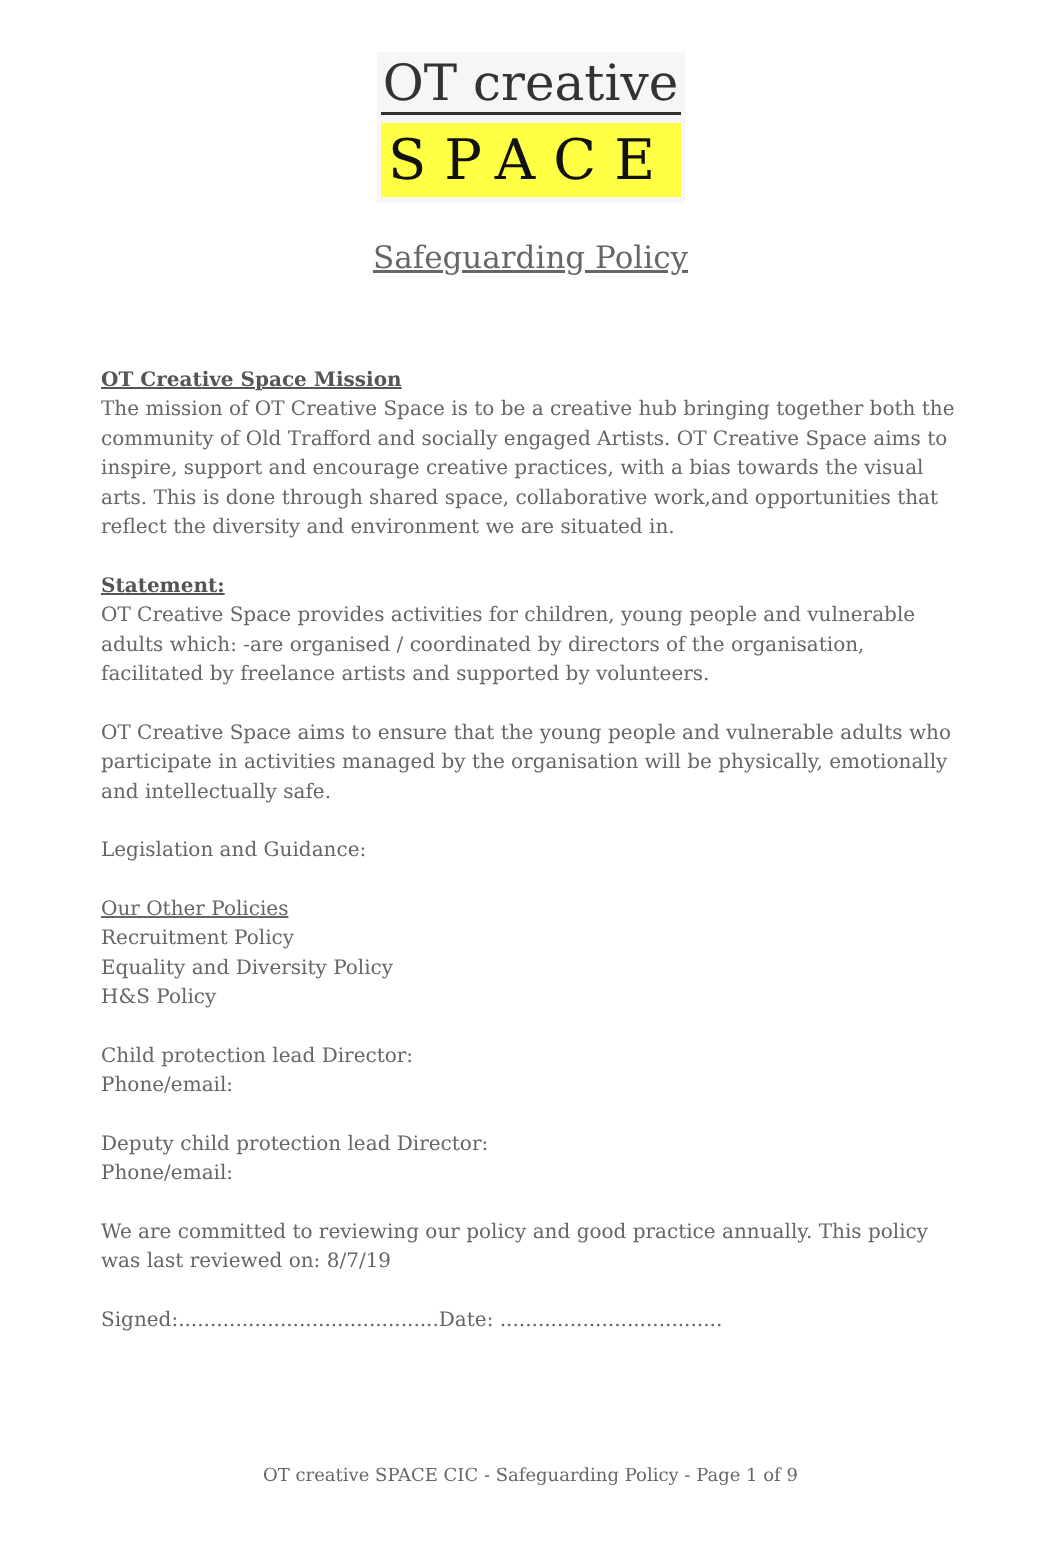OT creative
SPACE
Safeguarding Policy
OT Creative Space Mission
The mission of OT Creative Space is to be a creative hub bringing together both the community of Old Trafford and socially engaged Artists. OT Creative Space aims to inspire, support and encourage creative practices, with a bias towards the visual arts. This is done through shared space, collaborative work,and opportunities that reflect the diversity and environment we are situated in.
Statement:
OT Creative Space provides activities for children, young people and vulnerable adults which: -are organised / coordinated by directors of the organisation, facilitated by freelance artists and supported by volunteers.
OT Creative Space aims to ensure that the young people and vulnerable adults who participate in activities managed by the organisation will be physically, emotionally and intellectually safe.
Legislation and Guidance:
Our Other Policies
Recruitment Policy
Equality and Diversity Policy
H&S Policy
Child protection lead Director:
Phone/email:
Deputy child protection lead Director:
Phone/email:
We are committed to reviewing our policy and good practice annually. This policy was last reviewed on: 8/7/19
Signed:.........................................Date: ...................................
OT creative SPACE CIC - Safeguarding Policy - Page 1 of 9